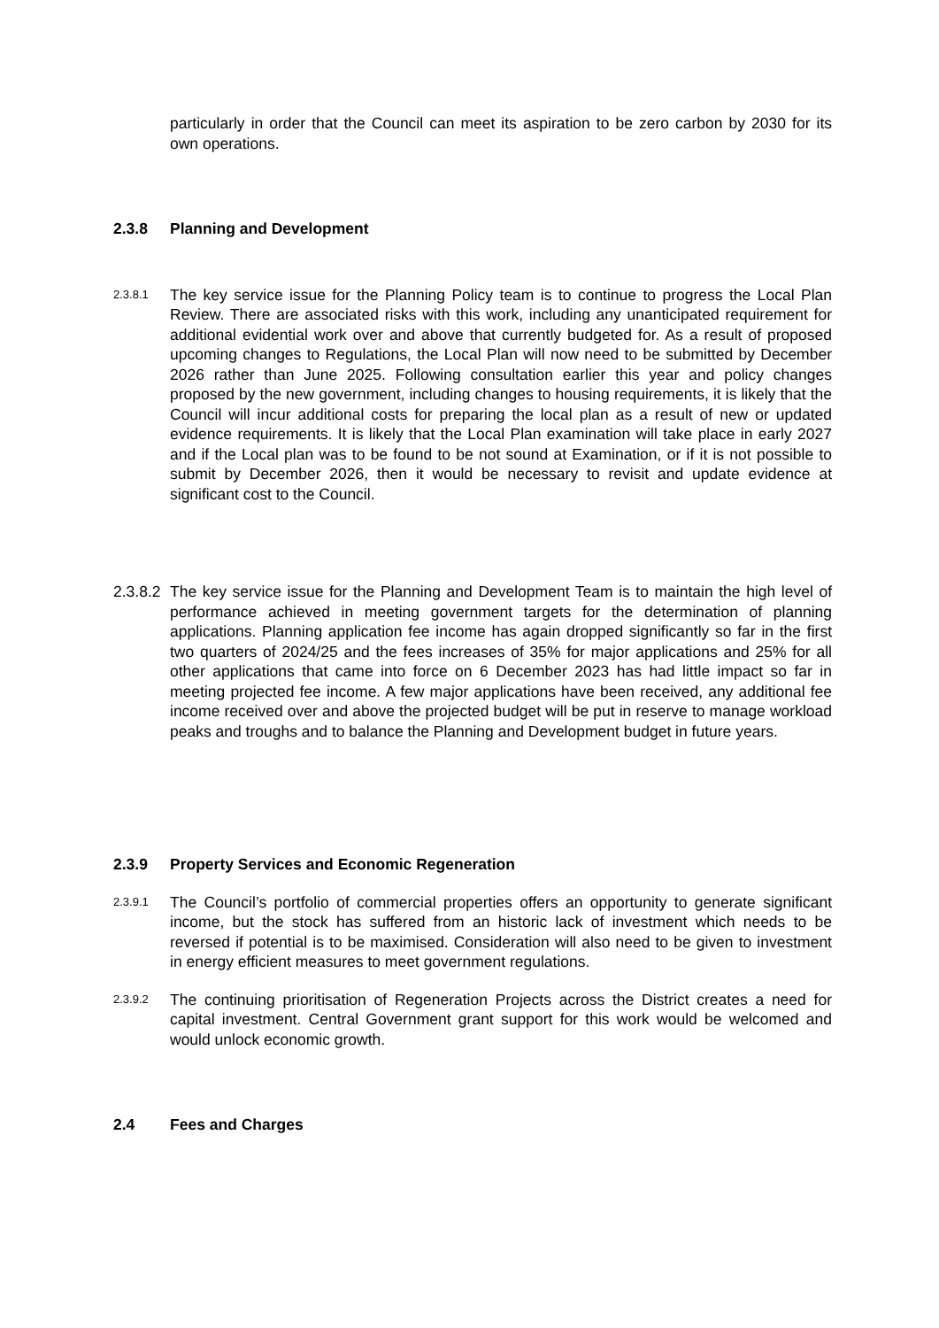particularly in order that the Council can meet its aspiration to be zero carbon by 2030 for its own operations.
2.3.8 Planning and Development
2.3.8.1
The key service issue for the Planning Policy team is to continue to progress the Local Plan Review. There are associated risks with this work, including any unanticipated requirement for additional evidential work over and above that currently budgeted for. As a result of proposed upcoming changes to Regulations, the Local Plan will now need to be submitted by December 2026 rather than June 2025. Following consultation earlier this year and policy changes proposed by the new government, including changes to housing requirements, it is likely that the Council will incur additional costs for preparing the local plan as a result of new or updated evidence requirements. It is likely that the Local Plan examination will take place in early 2027 and if the Local plan was to be found to be not sound at Examination, or if it is not possible to submit by December 2026, then it would be necessary to revisit and update evidence at significant cost to the Council.
2.3.8.2
The key service issue for the Planning and Development Team is to maintain the high level of performance achieved in meeting government targets for the determination of planning applications. Planning application fee income has again dropped significantly so far in the first two quarters of 2024/25 and the fees increases of 35% for major applications and 25% for all other applications that came into force on 6 December 2023 has had little impact so far in meeting projected fee income. A few major applications have been received, any additional fee income received over and above the projected budget will be put in reserve to manage workload peaks and troughs and to balance the Planning and Development budget in future years.
2.3.9 Property Services and Economic Regeneration
2.3.9.1
The Council’s portfolio of commercial properties offers an opportunity to generate significant income, but the stock has suffered from an historic lack of investment which needs to be reversed if potential is to be maximised. Consideration will also need to be given to investment in energy efficient measures to meet government regulations.
2.3.9.2
The continuing prioritisation of Regeneration Projects across the District creates a need for capital investment. Central Government grant support for this work would be welcomed and would unlock economic growth.
2.4 Fees and Charges